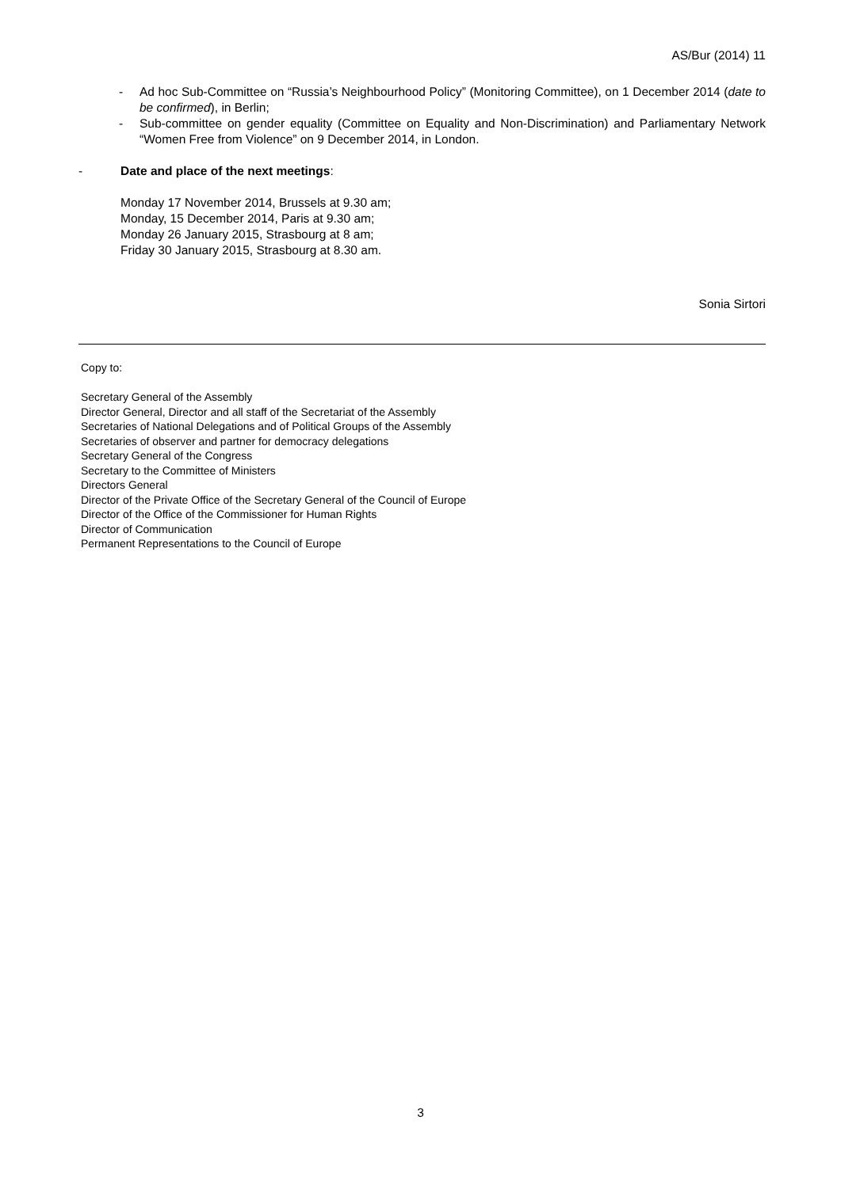AS/Bur (2014) 11
- Ad hoc Sub-Committee on “Russia’s Neighbourhood Policy” (Monitoring Committee), on 1 December 2014 (date to be confirmed), in Berlin;
- Sub-committee on gender equality (Committee on Equality and Non-Discrimination) and Parliamentary Network “Women Free from Violence” on 9 December 2014, in London.
- Date and place of the next meetings:
Monday 17 November 2014, Brussels at 9.30 am;
Monday, 15 December 2014, Paris at 9.30 am;
Monday 26 January 2015, Strasbourg at 8 am;
Friday 30 January 2015, Strasbourg at 8.30 am.
Sonia Sirtori
Copy to:
Secretary General of the Assembly
Director General, Director and all staff of the Secretariat of the Assembly
Secretaries of National Delegations and of Political Groups of the Assembly
Secretaries of observer and partner for democracy delegations
Secretary General of the Congress
Secretary to the Committee of Ministers
Directors General
Director of the Private Office of the Secretary General of the Council of Europe
Director of the Office of the Commissioner for Human Rights
Director of Communication
Permanent Representations to the Council of Europe
3